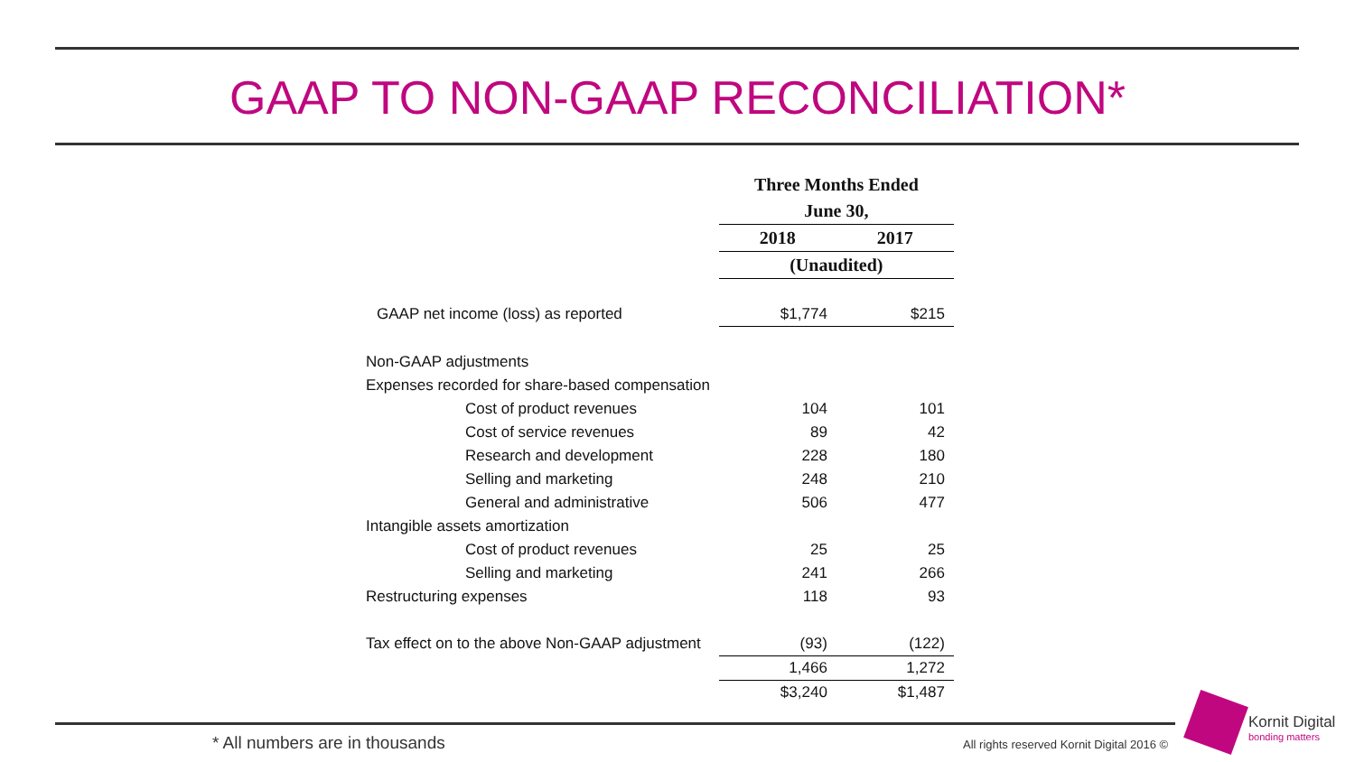GAAP TO NON-GAAP RECONCILIATION*
| | Three Months Ended | |
| --- | --- | --- |
| | June 30, | |
| | 2018 | 2017 |
| | (Unaudited) | |
| GAAP net income (loss) as reported | $1,774 | $215 |
| Non-GAAP adjustments | | |
| Expenses recorded for share-based compensation | | |
| Cost of product revenues | 104 | 101 |
| Cost of service revenues | 89 | 42 |
| Research and development | 228 | 180 |
| Selling and marketing | 248 | 210 |
| General and administrative | 506 | 477 |
| Intangible assets amortization | | |
| Cost of product revenues | 25 | 25 |
| Selling and marketing | 241 | 266 |
| Restructuring expenses | 118 | 93 |
| Tax effect on to the above Non-GAAP adjustment | (93) | (122) |
| | 1,466 | 1,272 |
| | $3,240 | $1,487 |
* All numbers are in thousands
All rights reserved Kornit Digital 2016 ©
Kornit Digital
bonding matters